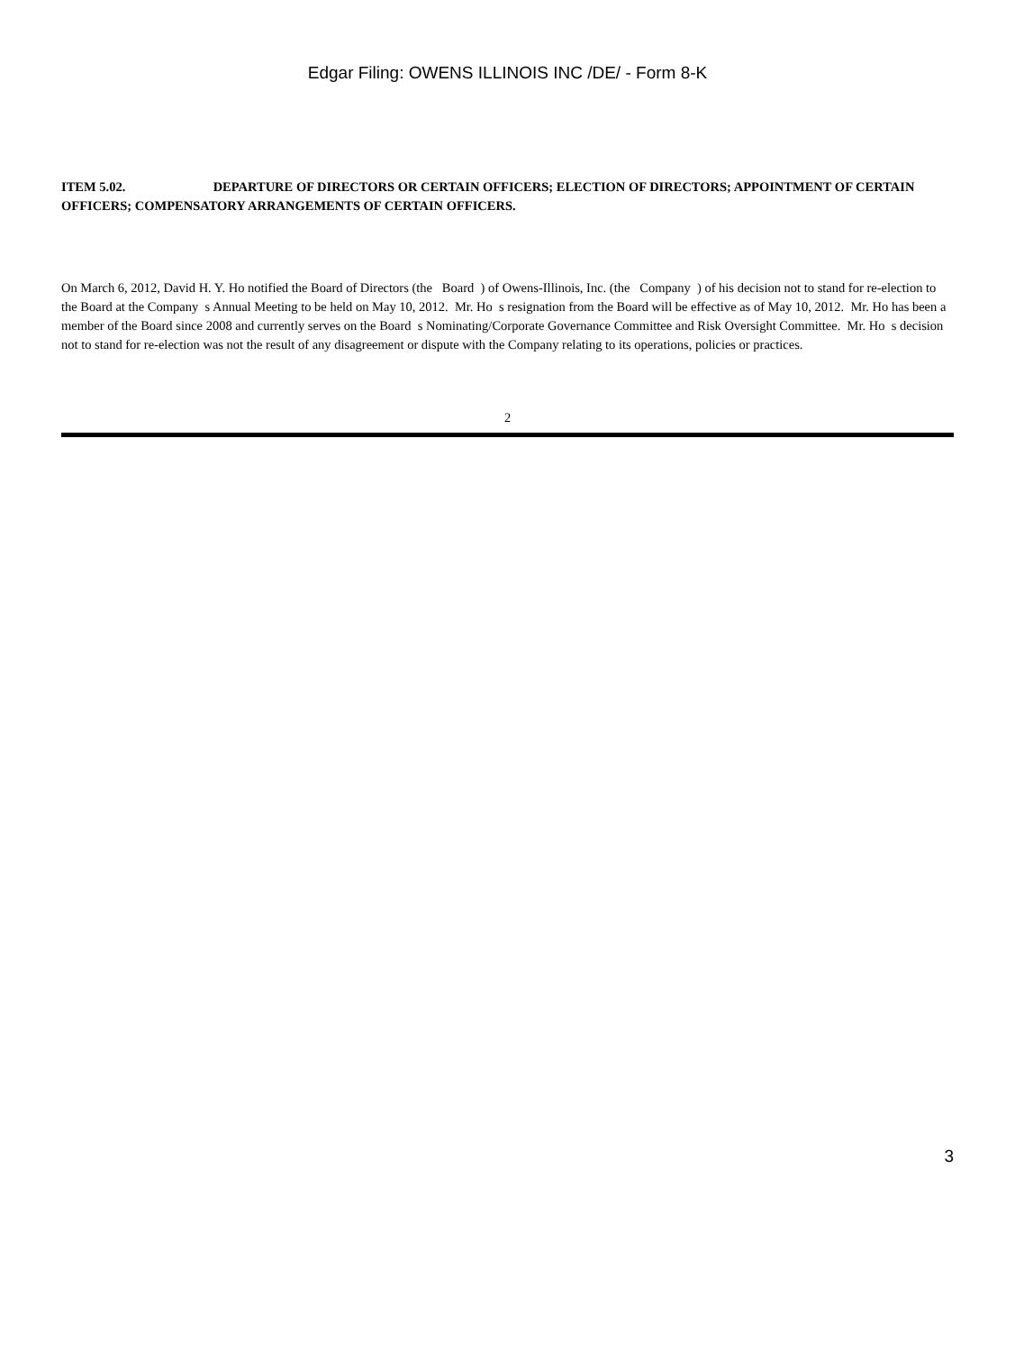Edgar Filing: OWENS ILLINOIS INC /DE/ - Form 8-K
ITEM 5.02. DEPARTURE OF DIRECTORS OR CERTAIN OFFICERS; ELECTION OF DIRECTORS; APPOINTMENT OF CERTAIN OFFICERS; COMPENSATORY ARRANGEMENTS OF CERTAIN OFFICERS.
On March 6, 2012, David H. Y. Ho notified the Board of Directors (the Board ) of Owens-Illinois, Inc. (the Company ) of his decision not to stand for re-election to the Board at the Company s Annual Meeting to be held on May 10, 2012. Mr. Ho s resignation from the Board will be effective as of May 10, 2012. Mr. Ho has been a member of the Board since 2008 and currently serves on the Board s Nominating/Corporate Governance Committee and Risk Oversight Committee. Mr. Ho s decision not to stand for re-election was not the result of any disagreement or dispute with the Company relating to its operations, policies or practices.
2
3